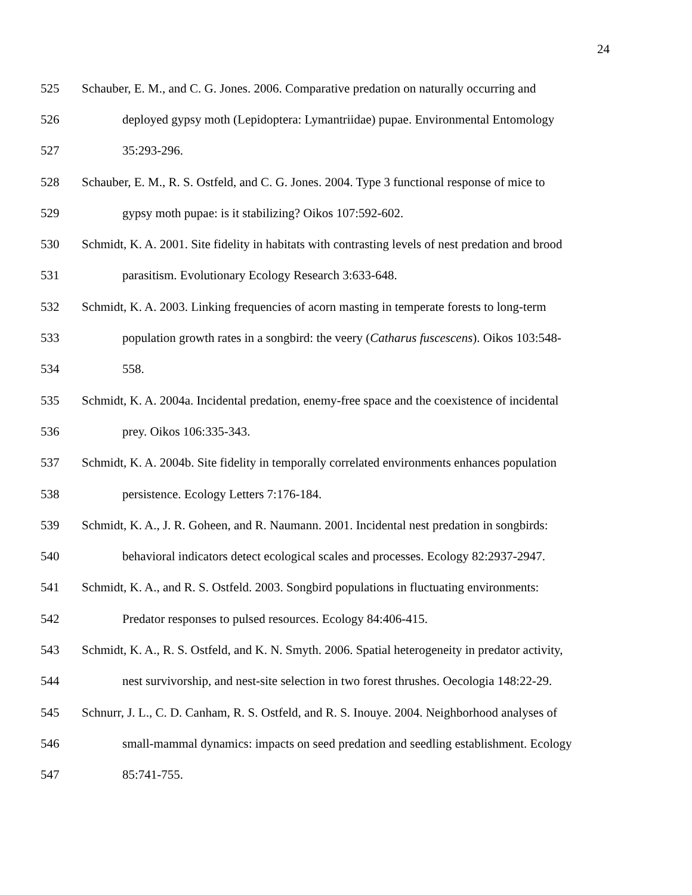24
525 Schauber, E. M., and C. G. Jones. 2006. Comparative predation on naturally occurring and
526 deployed gypsy moth (Lepidoptera: Lymantriidae) pupae. Environmental Entomology
527 35:293-296.
528 Schauber, E. M., R. S. Ostfeld, and C. G. Jones. 2004. Type 3 functional response of mice to
529 gypsy moth pupae: is it stabilizing? Oikos 107:592-602.
530 Schmidt, K. A. 2001. Site fidelity in habitats with contrasting levels of nest predation and brood
531 parasitism. Evolutionary Ecology Research 3:633-648.
532 Schmidt, K. A. 2003. Linking frequencies of acorn masting in temperate forests to long-term
533 population growth rates in a songbird: the veery (Catharus fuscescens). Oikos 103:548-
534 558.
535 Schmidt, K. A. 2004a. Incidental predation, enemy-free space and the coexistence of incidental
536 prey. Oikos 106:335-343.
537 Schmidt, K. A. 2004b. Site fidelity in temporally correlated environments enhances population
538 persistence. Ecology Letters 7:176-184.
539 Schmidt, K. A., J. R. Goheen, and R. Naumann. 2001. Incidental nest predation in songbirds:
540 behavioral indicators detect ecological scales and processes. Ecology 82:2937-2947.
541 Schmidt, K. A., and R. S. Ostfeld. 2003. Songbird populations in fluctuating environments:
542 Predator responses to pulsed resources. Ecology 84:406-415.
543 Schmidt, K. A., R. S. Ostfeld, and K. N. Smyth. 2006. Spatial heterogeneity in predator activity,
544 nest survivorship, and nest-site selection in two forest thrushes. Oecologia 148:22-29.
545 Schnurr, J. L., C. D. Canham, R. S. Ostfeld, and R. S. Inouye. 2004. Neighborhood analyses of
546 small-mammal dynamics: impacts on seed predation and seedling establishment. Ecology
547 85:741-755.